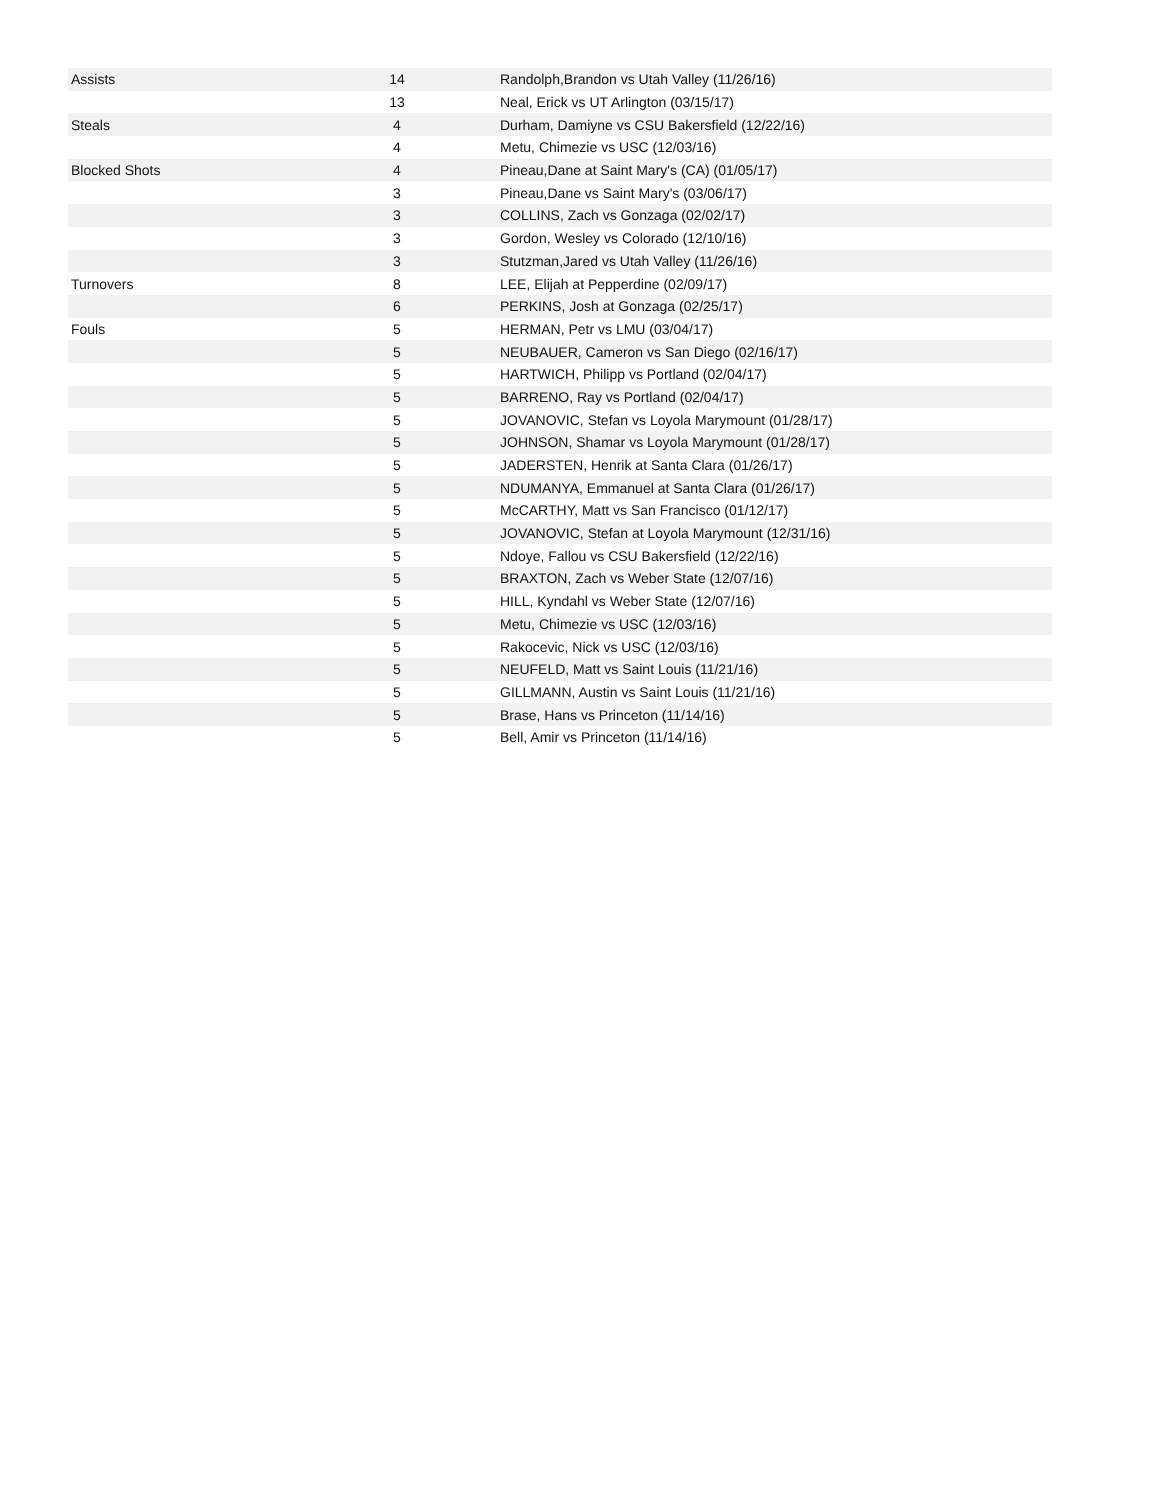| Assists | 14 | Randolph,Brandon vs Utah Valley (11/26/16) |
| | 13 | Neal, Erick vs UT Arlington (03/15/17) |
| Steals | 4 | Durham, Damiyne vs CSU Bakersfield (12/22/16) |
| | 4 | Metu, Chimezie vs USC (12/03/16) |
| Blocked Shots | 4 | Pineau,Dane at Saint Mary's (CA) (01/05/17) |
| | 3 | Pineau,Dane vs Saint Mary's (03/06/17) |
| | 3 | COLLINS, Zach vs Gonzaga (02/02/17) |
| | 3 | Gordon, Wesley vs Colorado (12/10/16) |
| | 3 | Stutzman,Jared vs Utah Valley (11/26/16) |
| Turnovers | 8 | LEE, Elijah at Pepperdine (02/09/17) |
| | 6 | PERKINS, Josh at Gonzaga (02/25/17) |
| Fouls | 5 | HERMAN, Petr vs LMU (03/04/17) |
| | 5 | NEUBAUER, Cameron vs San Diego (02/16/17) |
| | 5 | HARTWICH, Philipp vs Portland (02/04/17) |
| | 5 | BARRENO, Ray vs Portland (02/04/17) |
| | 5 | JOVANOVIC, Stefan vs Loyola Marymount (01/28/17) |
| | 5 | JOHNSON, Shamar vs Loyola Marymount (01/28/17) |
| | 5 | JADERSTEN, Henrik at Santa Clara (01/26/17) |
| | 5 | NDUMANYA, Emmanuel at Santa Clara (01/26/17) |
| | 5 | McCARTHY, Matt vs San Francisco (01/12/17) |
| | 5 | JOVANOVIC, Stefan at Loyola Marymount (12/31/16) |
| | 5 | Ndoye, Fallou vs CSU Bakersfield (12/22/16) |
| | 5 | BRAXTON, Zach vs Weber State (12/07/16) |
| | 5 | HILL, Kyndahl vs Weber State (12/07/16) |
| | 5 | Metu, Chimezie vs USC (12/03/16) |
| | 5 | Rakocevic, Nick vs USC (12/03/16) |
| | 5 | NEUFELD, Matt vs Saint Louis (11/21/16) |
| | 5 | GILLMANN, Austin vs Saint Louis (11/21/16) |
| | 5 | Brase, Hans vs Princeton (11/14/16) |
| | 5 | Bell, Amir vs Princeton (11/14/16) |